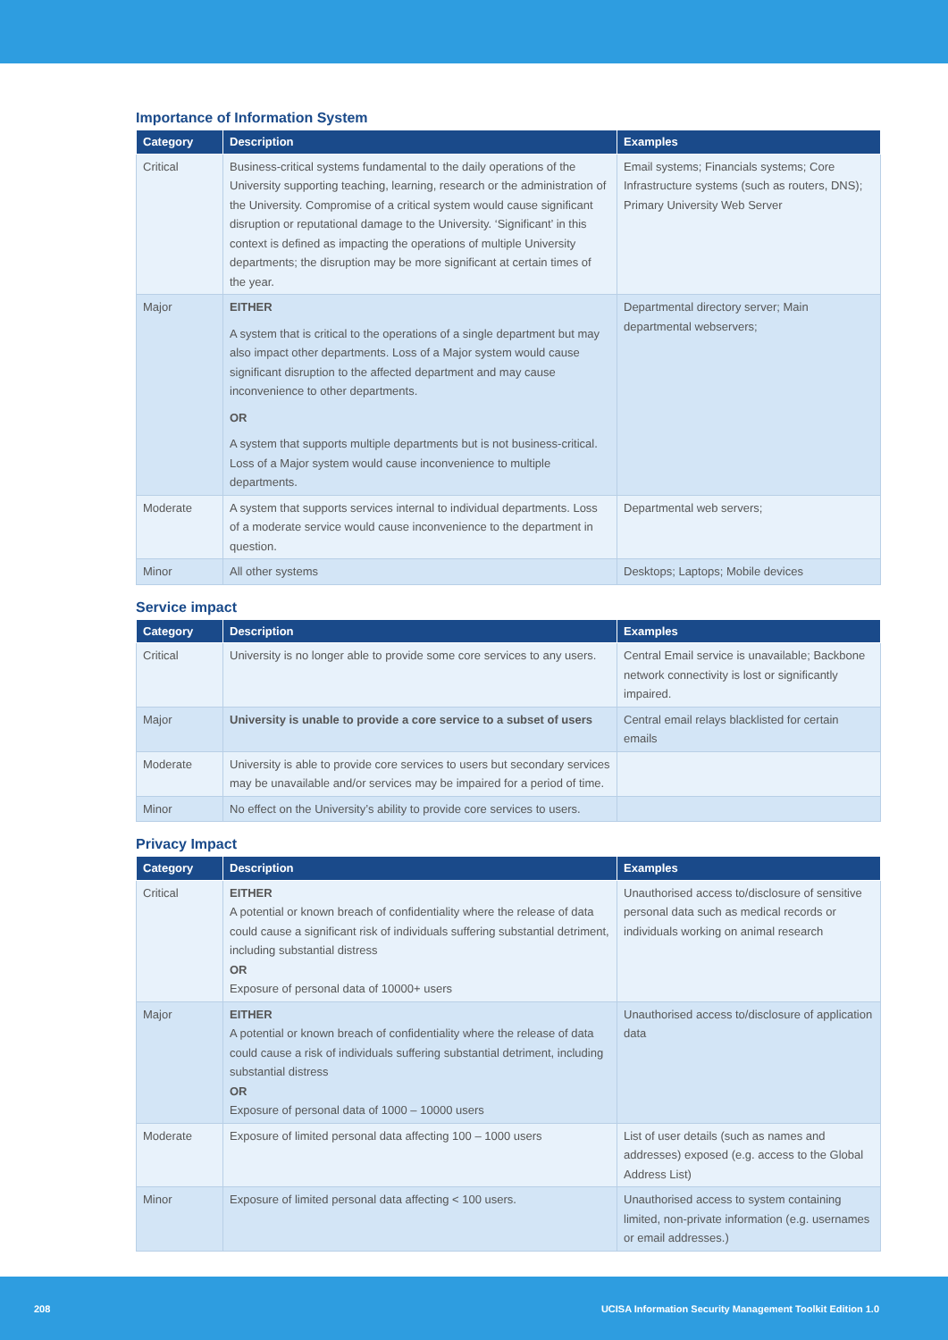Importance of Information System
| Category | Description | Examples |
| --- | --- | --- |
| Critical | Business-critical systems fundamental to the daily operations of the University supporting teaching, learning, research or the administration of the University. Compromise of a critical system would cause significant disruption or reputational damage to the University. ‘Significant’ in this context is defined as impacting the operations of multiple University departments; the disruption may be more significant at certain times of the year. | Email systems; Financials systems; Core Infrastructure systems (such as routers, DNS); Primary University Web Server |
| Major | EITHER A system that is critical to the operations of a single department but may also impact other departments. Loss of a Major system would cause significant disruption to the affected department and may cause inconvenience to other departments. OR A system that supports multiple departments but is not business-critical. Loss of a Major system would cause inconvenience to multiple departments. | Departmental directory server; Main departmental webservers; |
| Moderate | A system that supports services internal to individual departments. Loss of a moderate service would cause inconvenience to the department in question. | Departmental web servers; |
| Minor | All other systems | Desktops; Laptops; Mobile devices |
Service impact
| Category | Description | Examples |
| --- | --- | --- |
| Critical | University is no longer able to provide some core services to any users. | Central Email service is unavailable; Backbone network connectivity is lost or significantly impaired. |
| Major | University is unable to provide a core service to a subset of users | Central email relays blacklisted for certain emails |
| Moderate | University is able to provide core services to users but secondary services may be unavailable and/or services may be impaired for a period of time. | |
| Minor | No effect on the University’s ability to provide core services to users. | |
Privacy Impact
| Category | Description | Examples |
| --- | --- | --- |
| Critical | EITHER A potential or known breach of confidentiality where the release of data could cause a significant risk of individuals suffering substantial detriment, including substantial distress OR Exposure of personal data of 10000+ users | Unauthorised access to/disclosure of sensitive personal data such as medical records or individuals working on animal research |
| Major | EITHER A potential or known breach of confidentiality where the release of data could cause a risk of individuals suffering substantial detriment, including substantial distress OR Exposure of personal data of 1000 – 10000 users | Unauthorised access to/disclosure of application data |
| Moderate | Exposure of limited personal data affecting 100 – 1000 users | List of user details (such as names and addresses) exposed (e.g. access to the Global Address List) |
| Minor | Exposure of limited personal data affecting < 100 users. | Unauthorised access to system containing limited, non-private information (e.g. usernames or email addresses.) |
208 UCISA Information Security Management Toolkit Edition 1.0